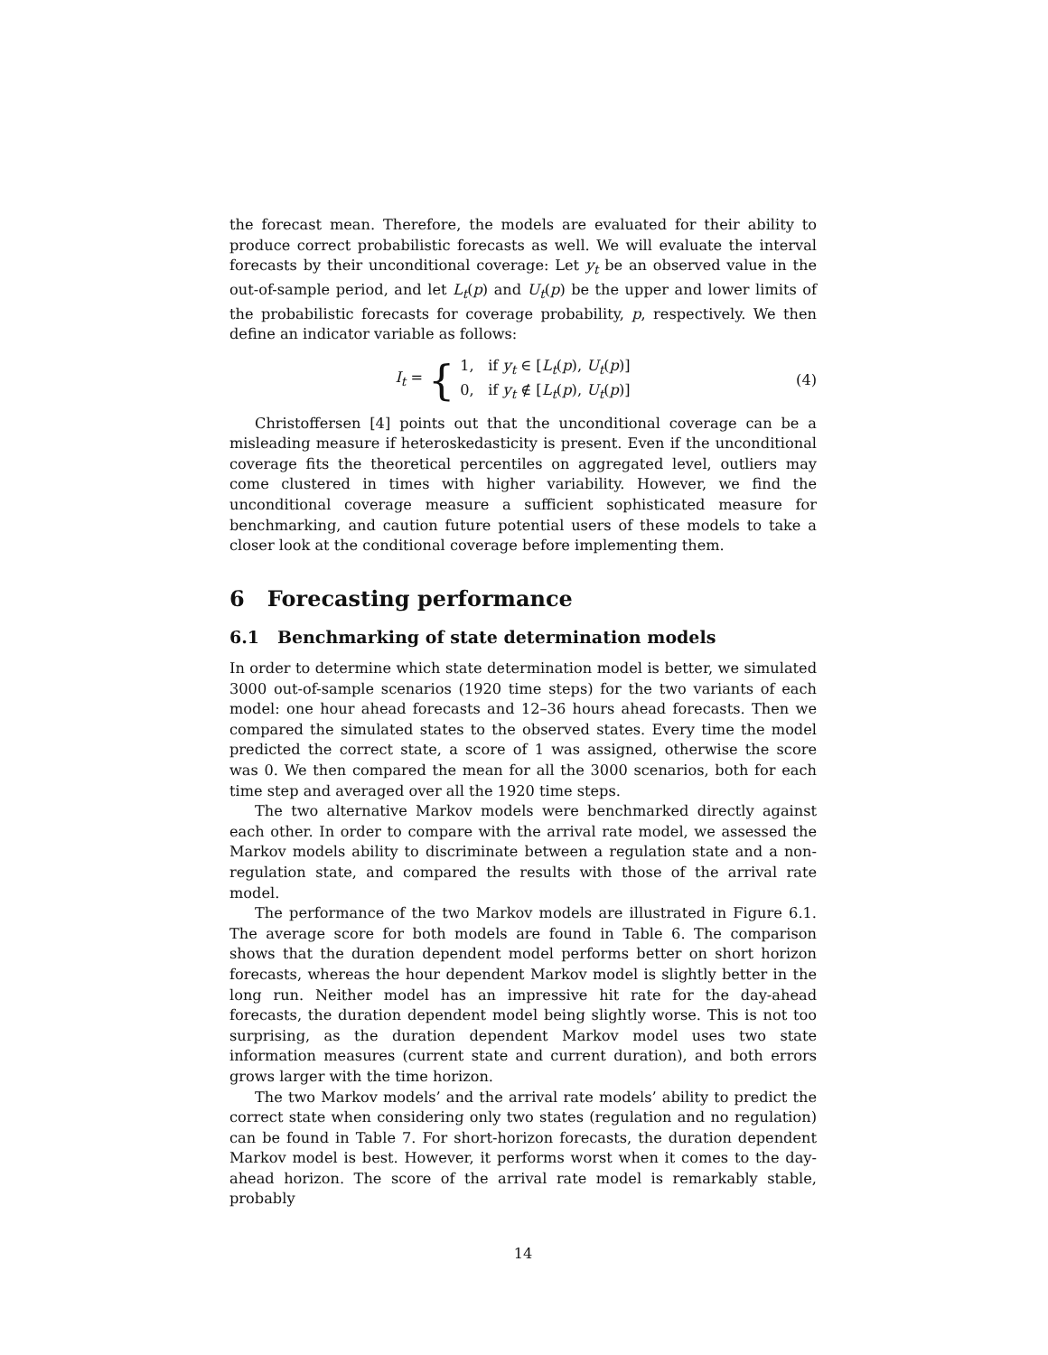the forecast mean. Therefore, the models are evaluated for their ability to produce correct probabilistic forecasts as well. We will evaluate the interval forecasts by their unconditional coverage: Let y<sub>t</sub> be an observed value in the out-of-sample period, and let L<sub>t</sub>(p) and U<sub>t</sub>(p) be the upper and lower limits of the probabilistic forecasts for coverage probability, p, respectively. We then define an indicator variable as follows:
I<sub>t</sub> = { 1, if y<sub>t</sub> ∈ [L<sub>t</sub>(p), U<sub>t</sub>(p)]
0, if y<sub>t</sub> ∉ [L<sub>t</sub>(p), U<sub>t</sub>(p)]
(4)
Christoffersen [4] points out that the unconditional coverage can be a misleading measure if heteroskedasticity is present. Even if the unconditional coverage fits the theoretical percentiles on aggregated level, outliers may come clustered in times with higher variability. However, we find the unconditional coverage measure a sufficient sophisticated measure for benchmarking, and caution future potential users of these models to take a closer look at the conditional coverage before implementing them.
6 Forecasting performance
6.1 Benchmarking of state determination models
In order to determine which state determination model is better, we simulated 3000 out-of-sample scenarios (1920 time steps) for the two variants of each model: one hour ahead forecasts and 12–36 hours ahead forecasts. Then we compared the simulated states to the observed states. Every time the model predicted the correct state, a score of 1 was assigned, otherwise the score was 0. We then compared the mean for all the 3000 scenarios, both for each time step and averaged over all the 1920 time steps.
The two alternative Markov models were benchmarked directly against each other. In order to compare with the arrival rate model, we assessed the Markov models ability to discriminate between a regulation state and a non-regulation state, and compared the results with those of the arrival rate model.
The performance of the two Markov models are illustrated in Figure 6.1. The average score for both models are found in Table 6. The comparison shows that the duration dependent model performs better on short horizon forecasts, whereas the hour dependent Markov model is slightly better in the long run. Neither model has an impressive hit rate for the day-ahead forecasts, the duration dependent model being slightly worse. This is not too surprising, as the duration dependent Markov model uses two state information measures (current state and current duration), and both errors grows larger with the time horizon.
The two Markov models’ and the arrival rate models’ ability to predict the correct state when considering only two states (regulation and no regulation) can be found in Table 7. For short-horizon forecasts, the duration dependent Markov model is best. However, it performs worst when it comes to the day-ahead horizon. The score of the arrival rate model is remarkably stable, probably
14